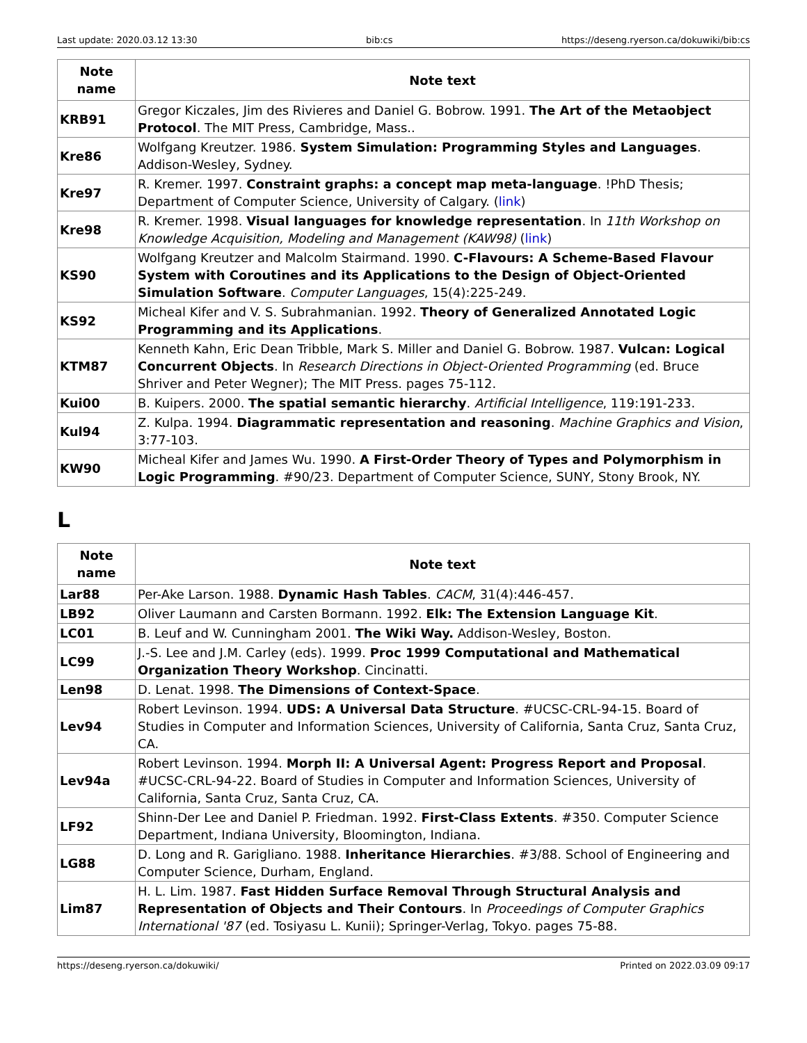Last update: 2020.03.12 13:30 bib:cs https://deseng.ryerson.ca/dokuwiki/bib:cs
| Note name | Note text |
| --- | --- |
| KRB91 | Gregor Kiczales, Jim des Rivieres and Daniel G. Bobrow. 1991. The Art of the Metaobject Protocol . The MIT Press, Cambridge, Mass.. |
| Kre86 | Wolfgang Kreutzer. 1986. System Simulation: Programming Styles and Languages . Addison-Wesley, Sydney. |
| Kre97 | R. Kremer. 1997. Constraint graphs: a concept map meta-language . !PhD Thesis; Department of Computer Science, University of Calgary. ( link ) |
| Kre98 | R. Kremer. 1998. Visual languages for knowledge representation . In 11th Workshop on Knowledge Acquisition, Modeling and Management (KAW98) ( link ) |
| KS90 | Wolfgang Kreutzer and Malcolm Stairmand. 1990. C-Flavours: A Scheme-Based Flavour System with Coroutines and its Applications to the Design of Object-Oriented Simulation Software . Computer Languages , 15(4):225-249. |
| KS92 | Micheal Kifer and V. S. Subrahmanian. 1992. Theory of Generalized Annotated Logic Programming and its Applications . |
| KTM87 | Kenneth Kahn, Eric Dean Tribble, Mark S. Miller and Daniel G. Bobrow. 1987. Vulcan: Logical Concurrent Objects . In Research Directions in Object-Oriented Programming (ed. Bruce Shriver and Peter Wegner); The MIT Press. pages 75-112. |
| Kui00 | B. Kuipers. 2000. The spatial semantic hierarchy . Artificial Intelligence , 119:191-233. |
| Kul94 | Z. Kulpa. 1994. Diagrammatic representation and reasoning . Machine Graphics and Vision , 3:77-103. |
| KW90 | Micheal Kifer and James Wu. 1990. A First-Order Theory of Types and Polymorphism in Logic Programming . #90/23. Department of Computer Science, SUNY, Stony Brook, NY. |
L
| Note name | Note text |
| --- | --- |
| Lar88 | Per-Ake Larson. 1988. Dynamic Hash Tables . CACM , 31(4):446-457. |
| LB92 | Oliver Laumann and Carsten Bormann. 1992. Elk: The Extension Language Kit . |
| LC01 | B. Leuf and W. Cunningham 2001. The Wiki Way. Addison-Wesley, Boston. |
| LC99 | J.-S. Lee and J.M. Carley (eds). 1999. Proc 1999 Computational and Mathematical Organization Theory Workshop . Cincinatti. |
| Len98 | D. Lenat. 1998. The Dimensions of Context-Space . |
| Lev94 | Robert Levinson. 1994. UDS: A Universal Data Structure . #UCSC-CRL-94-15. Board of Studies in Computer and Information Sciences, University of California, Santa Cruz, Santa Cruz, CA. |
| Lev94a | Robert Levinson. 1994. Morph II: A Universal Agent: Progress Report and Proposal . #UCSC-CRL-94-22. Board of Studies in Computer and Information Sciences, University of California, Santa Cruz, Santa Cruz, CA. |
| LF92 | Shinn-Der Lee and Daniel P. Friedman. 1992. First-Class Extents . #350. Computer Science Department, Indiana University, Bloomington, Indiana. |
| LG88 | D. Long and R. Garigliano. 1988. Inheritance Hierarchies . #3/88. School of Engineering and Computer Science, Durham, England. |
| Lim87 | H. L. Lim. 1987. Fast Hidden Surface Removal Through Structural Analysis and Representation of Objects and Their Contours . In Proceedings of Computer Graphics International '87 (ed. Tosiyasu L. Kunii); Springer-Verlag, Tokyo. pages 75-88. |
https://deseng.ryerson.ca/dokuwiki/ Printed on 2022.03.09 09:17